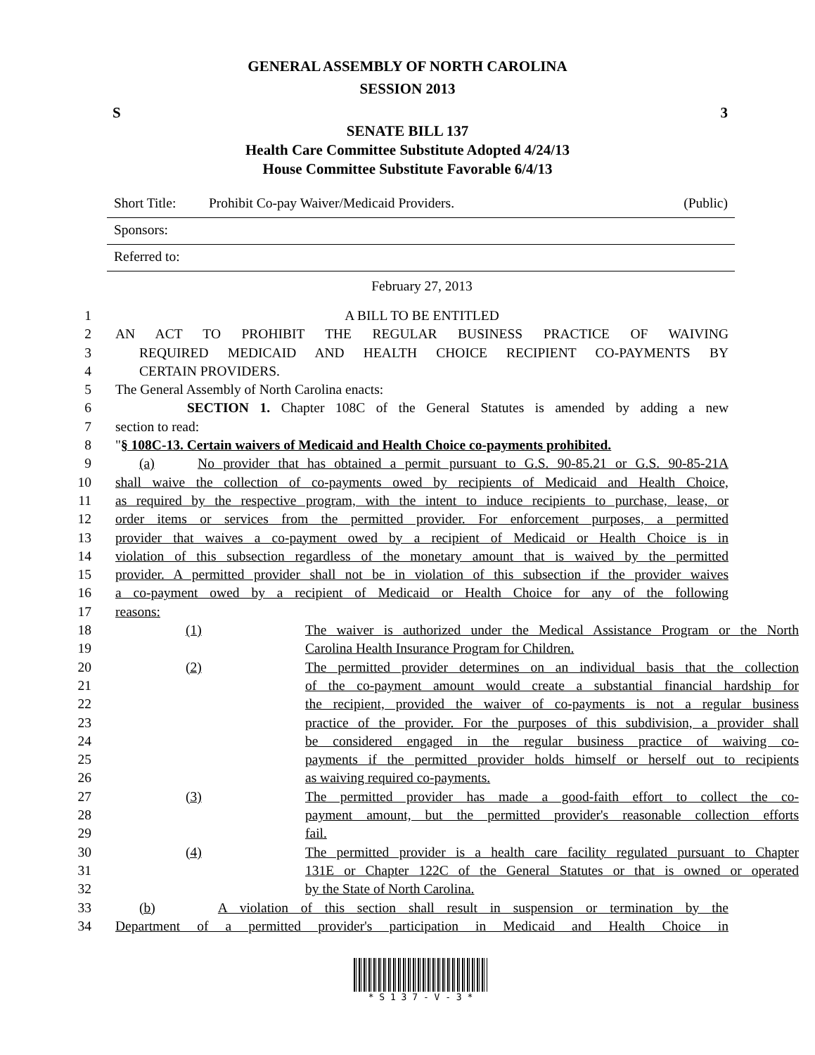GENERAL ASSEMBLY OF NORTH CAROLINA
SESSION 2013
S 3
SENATE BILL 137
Health Care Committee Substitute Adopted 4/24/13
House Committee Substitute Favorable 6/4/13
Short Title: Prohibit Co-pay Waiver/Medicaid Providers. (Public)
Sponsors:
Referred to:
February 27, 2013
1 A BILL TO BE ENTITLED
2 AN ACT TO PROHIBIT THE REGULAR BUSINESS PRACTICE OF WAIVING
3 REQUIRED MEDICAID AND HEALTH CHOICE RECIPIENT CO-PAYMENTS BY
4 CERTAIN PROVIDERS.
5 The General Assembly of North Carolina enacts:
6 SECTION 1. Chapter 108C of the General Statutes is amended by adding a new
7 section to read:
8 "§ 108C-13. Certain waivers of Medicaid and Health Choice co-payments prohibited.
9 (a) No provider that has obtained a permit pursuant to G.S. 90-85.21 or G.S. 90-85-21A
10 shall waive the collection of co-payments owed by recipients of Medicaid and Health Choice,
11 as required by the respective program, with the intent to induce recipients to purchase, lease, or
12 order items or services from the permitted provider. For enforcement purposes, a permitted
13 provider that waives a co-payment owed by a recipient of Medicaid or Health Choice is in
14 violation of this subsection regardless of the monetary amount that is waived by the permitted
15 provider. A permitted provider shall not be in violation of this subsection if the provider waives
16 a co-payment owed by a recipient of Medicaid or Health Choice for any of the following
17 reasons:
18 (1) The waiver is authorized under the Medical Assistance Program or the North
19 Carolina Health Insurance Program for Children.
20 (2) The permitted provider determines on an individual basis that the collection
21 of the co-payment amount would create a substantial financial hardship for
22 the recipient, provided the waiver of co-payments is not a regular business
23 practice of the provider. For the purposes of this subdivision, a provider shall
24 be considered engaged in the regular business practice of waiving co-
25 payments if the permitted provider holds himself or herself out to recipients
26 as waiving required co-payments.
27 (3) The permitted provider has made a good-faith effort to collect the co-
28 payment amount, but the permitted provider's reasonable collection efforts
29 fail.
30 (4) The permitted provider is a health care facility regulated pursuant to Chapter
31 131E or Chapter 122C of the General Statutes or that is owned or operated
32 by the State of North Carolina.
33 (b) A violation of this section shall result in suspension or termination by the
34 Department of a permitted provider's participation in Medicaid and Health Choice in
* S 1 3 7 - V - 3 *